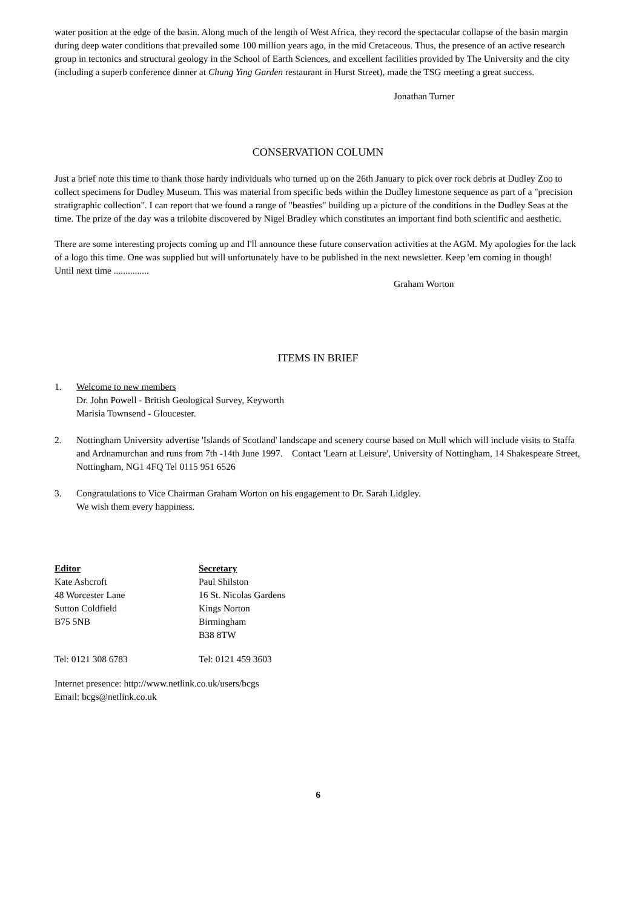water position at the edge of the basin. Along much of the length of West Africa, they record the spectacular collapse of the basin margin during deep water conditions that prevailed some 100 million years ago, in the mid Cretaceous. Thus, the presence of an active research group in tectonics and structural geology in the School of Earth Sciences, and excellent facilities provided by The University and the city (including a superb conference dinner at Chung Ying Garden restaurant in Hurst Street), made the TSG meeting a great success.
Jonathan Turner
CONSERVATION COLUMN
Just a brief note this time to thank those hardy individuals who turned up on the 26th January to pick over rock debris at Dudley Zoo to collect specimens for Dudley Museum. This was material from specific beds within the Dudley limestone sequence as part of a "precision stratigraphic collection". I can report that we found a range of "beasties" building up a picture of the conditions in the Dudley Seas at the time. The prize of the day was a trilobite discovered by Nigel Bradley which constitutes an important find both scientific and aesthetic.
There are some interesting projects coming up and I'll announce these future conservation activities at the AGM. My apologies for the lack of a logo this time. One was supplied but will unfortunately have to be published in the next newsletter. Keep 'em coming in though! Until next time ...............
Graham Worton
ITEMS IN BRIEF
1. Welcome to new members
Dr. John Powell - British Geological Survey, Keyworth
Marisia Townsend - Gloucester.
2. Nottingham University advertise 'Islands of Scotland' landscape and scenery course based on Mull which will include visits to Staffa and Ardnamurchan and runs from 7th -14th June 1997. Contact 'Learn at Leisure', University of Nottingham, 14 Shakespeare Street, Nottingham, NG1 4FQ Tel 0115 951 6526
3. Congratulations to Vice Chairman Graham Worton on his engagement to Dr. Sarah Lidgley.
We wish them every happiness.
Editor
Kate Ashcroft
48 Worcester Lane
Sutton Coldfield
B75 5NB
Secretary
Paul Shilston
16 St. Nicolas Gardens
Kings Norton
Birmingham
B38 8TW
Tel: 0121 308 6783 Tel: 0121 459 3603
Internet presence: http://www.netlink.co.uk/users/bcgs
Email: bcgs@netlink.co.uk
6